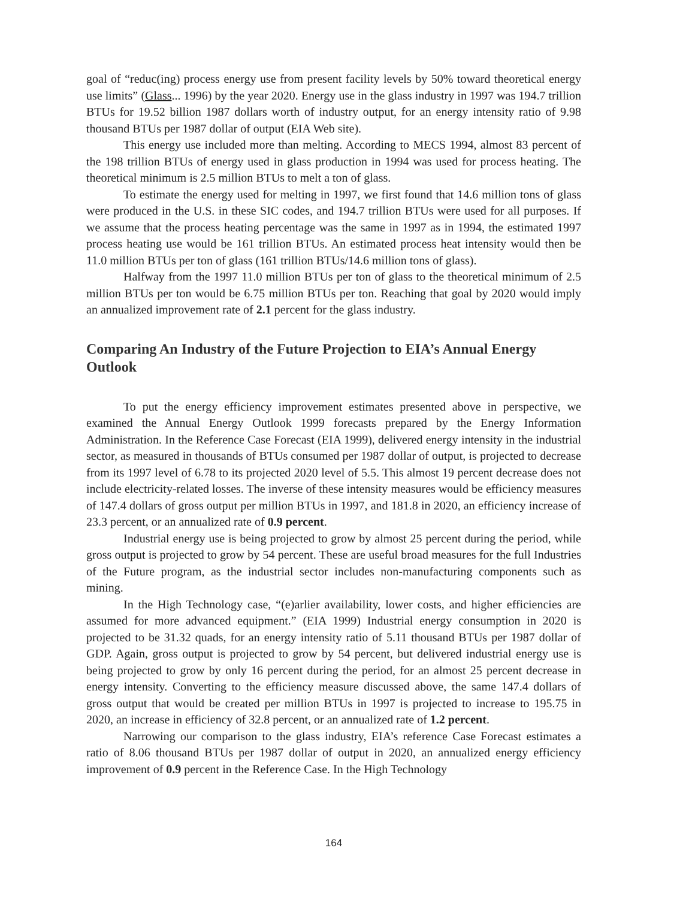goal of “reduc(ing) process energy use from present facility levels by 50% toward theoretical energy use limits” (Glass... 1996) by the year 2020. Energy use in the glass industry in 1997 was 194.7 trillion BTUs for 19.52 billion 1987 dollars worth of industry output, for an energy intensity ratio of 9.98 thousand BTUs per 1987 dollar of output (EIA Web site).
This energy use included more than melting. According to MECS 1994, almost 83 percent of the 198 trillion BTUs of energy used in glass production in 1994 was used for process heating. The theoretical minimum is 2.5 million BTUs to melt a ton of glass.
To estimate the energy used for melting in 1997, we first found that 14.6 million tons of glass were produced in the U.S. in these SIC codes, and 194.7 trillion BTUs were used for all purposes. If we assume that the process heating percentage was the same in 1997 as in 1994, the estimated 1997 process heating use would be 161 trillion BTUs. An estimated process heat intensity would then be 11.0 million BTUs per ton of glass (161 trillion BTUs/14.6 million tons of glass).
Halfway from the 1997 11.0 million BTUs per ton of glass to the theoretical minimum of 2.5 million BTUs per ton would be 6.75 million BTUs per ton. Reaching that goal by 2020 would imply an annualized improvement rate of 2.1 percent for the glass industry.
Comparing An Industry of the Future Projection to EIA’s Annual Energy Outlook
To put the energy efficiency improvement estimates presented above in perspective, we examined the Annual Energy Outlook 1999 forecasts prepared by the Energy Information Administration. In the Reference Case Forecast (EIA 1999), delivered energy intensity in the industrial sector, as measured in thousands of BTUs consumed per 1987 dollar of output, is projected to decrease from its 1997 level of 6.78 to its projected 2020 level of 5.5. This almost 19 percent decrease does not include electricity-related losses. The inverse of these intensity measures would be efficiency measures of 147.4 dollars of gross output per million BTUs in 1997, and 181.8 in 2020, an efficiency increase of 23.3 percent, or an annualized rate of 0.9 percent.
Industrial energy use is being projected to grow by almost 25 percent during the period, while gross output is projected to grow by 54 percent. These are useful broad measures for the full Industries of the Future program, as the industrial sector includes non-manufacturing components such as mining.
In the High Technology case, “(e)arlier availability, lower costs, and higher efficiencies are assumed for more advanced equipment.” (EIA 1999) Industrial energy consumption in 2020 is projected to be 31.32 quads, for an energy intensity ratio of 5.11 thousand BTUs per 1987 dollar of GDP. Again, gross output is projected to grow by 54 percent, but delivered industrial energy use is being projected to grow by only 16 percent during the period, for an almost 25 percent decrease in energy intensity. Converting to the efficiency measure discussed above, the same 147.4 dollars of gross output that would be created per million BTUs in 1997 is projected to increase to 195.75 in 2020, an increase in efficiency of 32.8 percent, or an annualized rate of 1.2 percent.
Narrowing our comparison to the glass industry, EIA’s reference Case Forecast estimates a ratio of 8.06 thousand BTUs per 1987 dollar of output in 2020, an annualized energy efficiency improvement of 0.9 percent in the Reference Case. In the High Technology
164